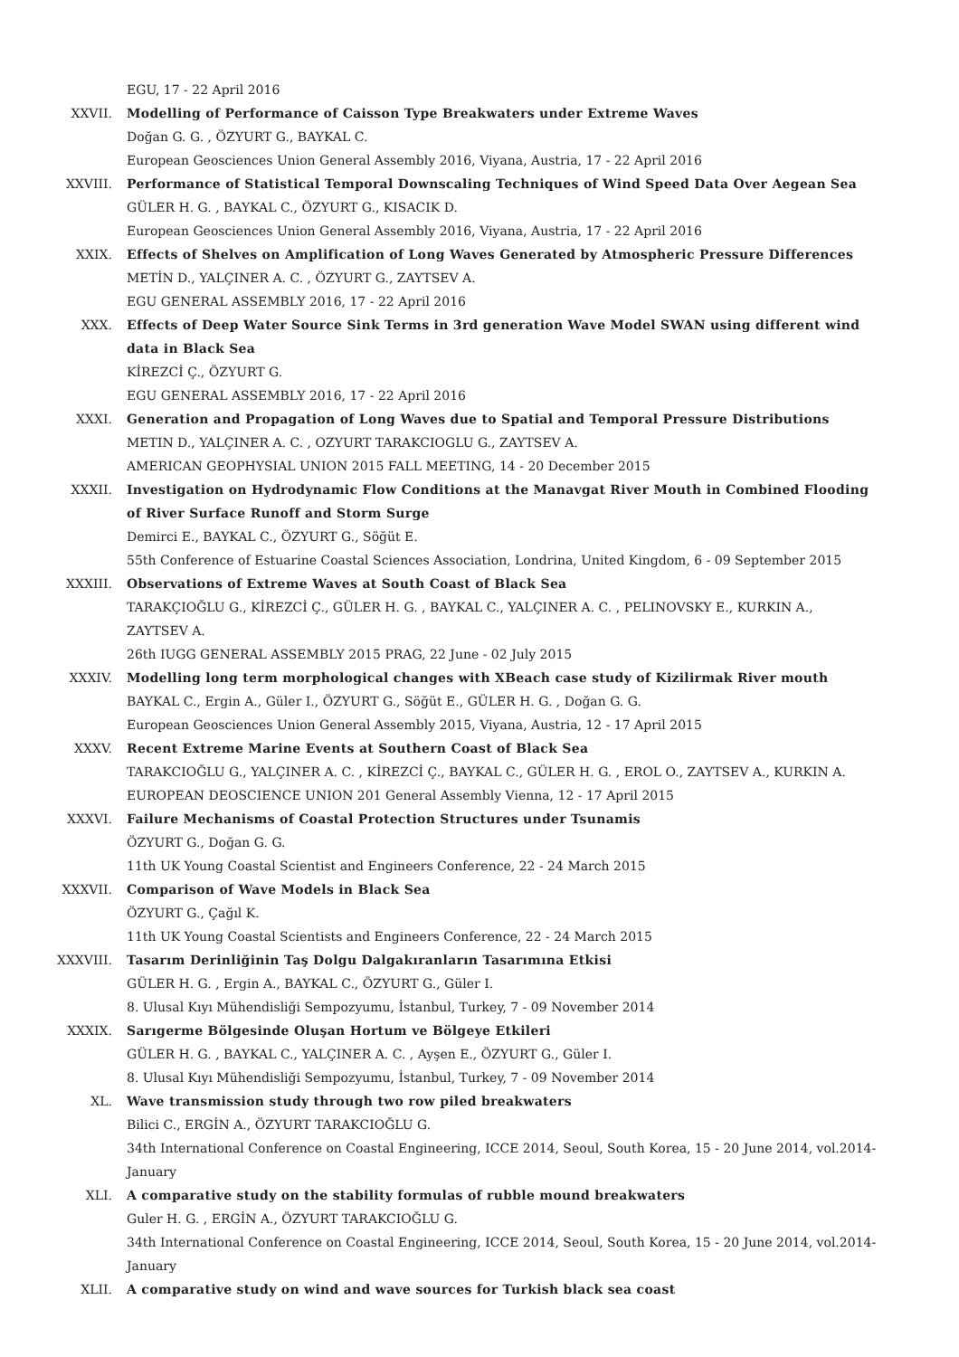EGU, 17 - 22 April 2016
XXVII. Modelling of Performance of Caisson Type Breakwaters under Extreme Waves
Doğan G. G. , ÖZYURT G., BAYKAL C.
European Geosciences Union General Assembly 2016, Viyana, Austria, 17 - 22 April 2016
XXVIII. Performance of Statistical Temporal Downscaling Techniques of Wind Speed Data Over Aegean Sea
GÜLER H. G. , BAYKAL C., ÖZYURT G., KISACIK D.
European Geosciences Union General Assembly 2016, Viyana, Austria, 17 - 22 April 2016
XXIX. Effects of Shelves on Amplification of Long Waves Generated by Atmospheric Pressure Differences
METİN D., YALÇINER A. C. , ÖZYURT G., ZAYTSEV A.
EGU GENERAL ASSEMBLY 2016, 17 - 22 April 2016
XXX. Effects of Deep Water Source Sink Terms in 3rd generation Wave Model SWAN using different wind data in Black Sea
KİREZCİ Ç., ÖZYURT G.
EGU GENERAL ASSEMBLY 2016, 17 - 22 April 2016
XXXI. Generation and Propagation of Long Waves due to Spatial and Temporal Pressure Distributions
METIN D., YALÇINER A. C. , OZYURT TARAKCIOGLU G., ZAYTSEV A.
AMERICAN GEOPHYSIAL UNION 2015 FALL MEETING, 14 - 20 December 2015
XXXII. Investigation on Hydrodynamic Flow Conditions at the Manavgat River Mouth in Combined Flooding of River Surface Runoff and Storm Surge
Demirci E., BAYKAL C., ÖZYURT G., Söğüt E.
55th Conference of Estuarine Coastal Sciences Association, Londrina, United Kingdom, 6 - 09 September 2015
XXXIII. Observations of Extreme Waves at South Coast of Black Sea
TARAKÇIOĞLU G., KİREZCİ Ç., GÜLER H. G. , BAYKAL C., YALÇINER A. C. , PELINOVSKY E., KURKIN A., ZAYTSEV A.
26th IUGG GENERAL ASSEMBLY 2015 PRAG, 22 June - 02 July 2015
XXXIV. Modelling long term morphological changes with XBeach case study of Kizilirmak River mouth
BAYKAL C., Ergin A., Güler I., ÖZYURT G., Söğüt E., GÜLER H. G. , Doğan G. G.
European Geosciences Union General Assembly 2015, Viyana, Austria, 12 - 17 April 2015
XXXV. Recent Extreme Marine Events at Southern Coast of Black Sea
TARAKCIOĞLU G., YALÇINER A. C. , KİREZCİ Ç., BAYKAL C., GÜLER H. G. , EROL O., ZAYTSEV A., KURKIN A.
EUROPEAN DEOSCIENCE UNION 201 General Assembly Vienna, 12 - 17 April 2015
XXXVI. Failure Mechanisms of Coastal Protection Structures under Tsunamis
ÖZYURT G., Doğan G. G.
11th UK Young Coastal Scientist and Engineers Conference, 22 - 24 March 2015
XXXVII. Comparison of Wave Models in Black Sea
ÖZYURT G., Çağıl K.
11th UK Young Coastal Scientists and Engineers Conference, 22 - 24 March 2015
XXXVIII. Tasarım Derinliğinin Taş Dolgu Dalgakıranların Tasarımına Etkisi
GÜLER H. G. , Ergin A., BAYKAL C., ÖZYURT G., Güler I.
8. Ulusal Kıyı Mühendisliği Sempozyumu, İstanbul, Turkey, 7 - 09 November 2014
XXXIX. Sarıgerme Bölgesinde Oluşan Hortum ve Bölgeye Etkileri
GÜLER H. G. , BAYKAL C., YALÇINER A. C. , Ayşen E., ÖZYURT G., Güler I.
8. Ulusal Kıyı Mühendisliği Sempozyumu, İstanbul, Turkey, 7 - 09 November 2014
XL. Wave transmission study through two row piled breakwaters
Bilici C., ERGİN A., ÖZYURT TARAKCIOĞLU G.
34th International Conference on Coastal Engineering, ICCE 2014, Seoul, South Korea, 15 - 20 June 2014, vol.2014-January
XLI. A comparative study on the stability formulas of rubble mound breakwaters
Guler H. G. , ERGİN A., ÖZYURT TARAKCIOĞLU G.
34th International Conference on Coastal Engineering, ICCE 2014, Seoul, South Korea, 15 - 20 June 2014, vol.2014-January
XLII. A comparative study on wind and wave sources for Turkish black sea coast